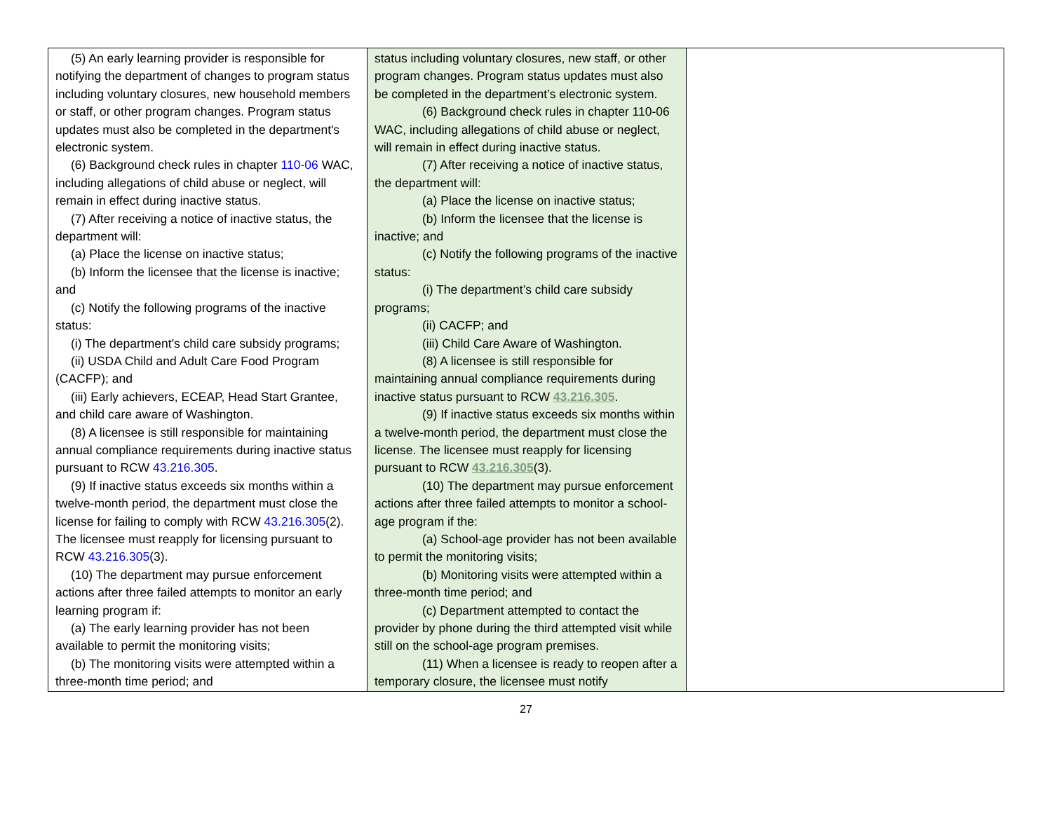| (5) An early learning provider is responsible for notifying the department of changes to program status including voluntary closures, new household members or staff, or other program changes. Program status updates must also be completed in the department's electronic system. (6) Background check rules in chapter 110-06 WAC, including allegations of child abuse or neglect, will remain in effect during inactive status. (7) After receiving a notice of inactive status, the department will: (a) Place the license on inactive status; (b) Inform the licensee that the license is inactive; and (c) Notify the following programs of the inactive status: (i) The department's child care subsidy programs; (ii) USDA Child and Adult Care Food Program (CACFP); and (iii) Early achievers, ECEAP, Head Start Grantee, and child care aware of Washington. (8) A licensee is still responsible for maintaining annual compliance requirements during inactive status pursuant to RCW 43.216.305 . (9) If inactive status exceeds six months within a twelve-month period, the department must close the license for failing to comply with RCW 43.216.305 (2). The licensee must reapply for licensing pursuant to RCW 43.216.305 (3). (10) The department may pursue enforcement actions after three failed attempts to monitor an early learning program if: (a) The early learning provider has not been available to permit the monitoring visits; (b) The monitoring visits were attempted within a three-month time period; and | status including voluntary closures, new staff, or other program changes. Program status updates must also be completed in the department’s electronic system. (6) Background check rules in chapter 110-06 WAC, including allegations of child abuse or neglect, will remain in effect during inactive status. (7) After receiving a notice of inactive status, the department will: (a) Place the license on inactive status; (b) Inform the licensee that the license is inactive; and (c) Notify the following programs of the inactive status: (i) The department’s child care subsidy programs; (ii) CACFP; and (iii) Child Care Aware of Washington. (8) A licensee is still responsible for maintaining annual compliance requirements during inactive status pursuant to RCW 43.216.305 . (9) If inactive status exceeds six months within a twelve-month period, the department must close the license. The licensee must reapply for licensing pursuant to RCW 43.216.305 (3). (10) The department may pursue enforcement actions after three failed attempts to monitor a school-age program if the: (a) School-age provider has not been available to permit the monitoring visits; (b) Monitoring visits were attempted within a three-month time period; and (c) Department attempted to contact the provider by phone during the third attempted visit while still on the school-age program premises. (11) When a licensee is ready to reopen after a temporary closure, the licensee must notify | |
27